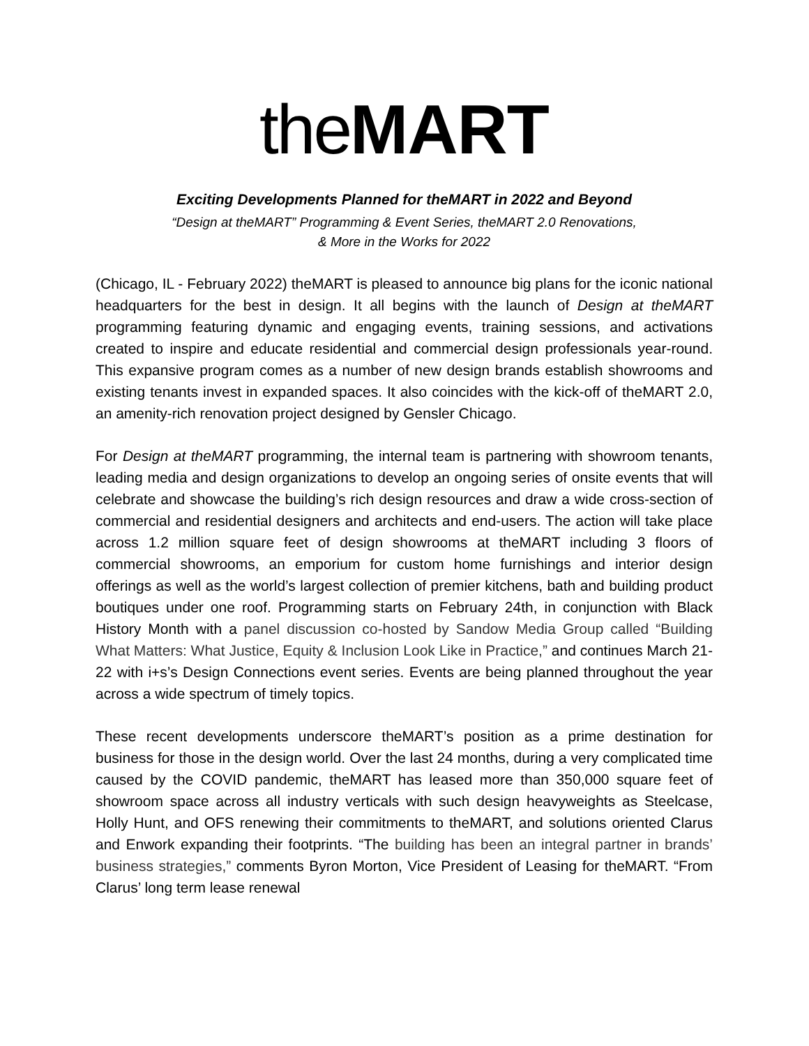the MART
Exciting Developments Planned for theMART in 2022 and Beyond
“Design at theMART” Programming & Event Series, theMART 2.0 Renovations,
& More in the Works for 2022
(Chicago, IL - February 2022) theMART is pleased to announce big plans for the iconic national headquarters for the best in design. It all begins with the launch of Design at theMART programming featuring dynamic and engaging events, training sessions, and activations created to inspire and educate residential and commercial design professionals year-round. This expansive program comes as a number of new design brands establish showrooms and existing tenants invest in expanded spaces. It also coincides with the kick-off of theMART 2.0, an amenity-rich renovation project designed by Gensler Chicago.
For Design at theMART programming, the internal team is partnering with showroom tenants, leading media and design organizations to develop an ongoing series of onsite events that will celebrate and showcase the building’s rich design resources and draw a wide cross-section of commercial and residential designers and architects and end-users. The action will take place across 1.2 million square feet of design showrooms at theMART including 3 floors of commercial showrooms, an emporium for custom home furnishings and interior design offerings as well as the world’s largest collection of premier kitchens, bath and building product boutiques under one roof. Programming starts on February 24th, in conjunction with Black History Month with a panel discussion co-hosted by Sandow Media Group called “Building What Matters: What Justice, Equity & Inclusion Look Like in Practice,” and continues March 21-22 with i+s’s Design Connections event series. Events are being planned throughout the year across a wide spectrum of timely topics.
These recent developments underscore theMART’s position as a prime destination for business for those in the design world. Over the last 24 months, during a very complicated time caused by the COVID pandemic, theMART has leased more than 350,000 square feet of showroom space across all industry verticals with such design heavyweights as Steelcase, Holly Hunt, and OFS renewing their commitments to theMART, and solutions oriented Clarus and Enwork expanding their footprints. “The building has been an integral partner in brands’ business strategies,” comments Byron Morton, Vice President of Leasing for theMART. “From Clarus’ long term lease renewal